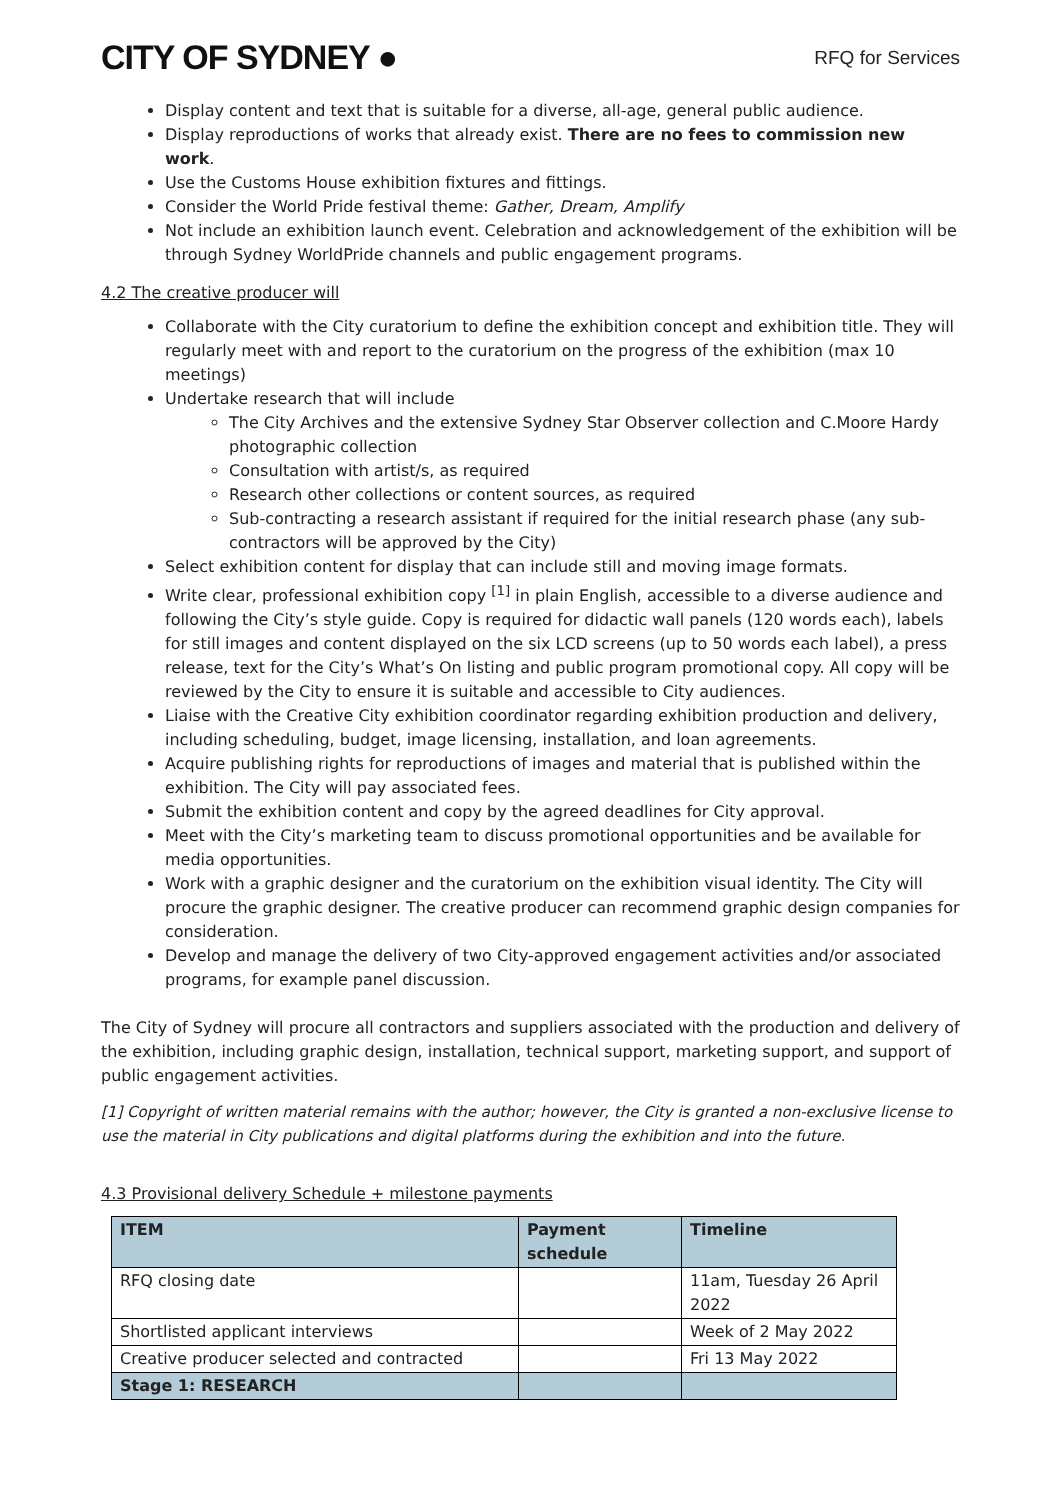CITY OF SYDNEY ●
RFQ for Services
Display content and text that is suitable for a diverse, all-age, general public audience.
Display reproductions of works that already exist. There are no fees to commission new work.
Use the Customs House exhibition fixtures and fittings.
Consider the World Pride festival theme: Gather, Dream, Amplify
Not include an exhibition launch event. Celebration and acknowledgement of the exhibition will be through Sydney WorldPride channels and public engagement programs.
4.2 The creative producer will
Collaborate with the City curatorium to define the exhibition concept and exhibition title. They will regularly meet with and report to the curatorium on the progress of the exhibition (max 10 meetings)
Undertake research that will include
The City Archives and the extensive Sydney Star Observer collection and C.Moore Hardy photographic collection
Consultation with artist/s, as required
Research other collections or content sources, as required
Sub-contracting a research assistant if required for the initial research phase (any sub-contractors will be approved by the City)
Select exhibition content for display that can include still and moving image formats.
Write clear, professional exhibition copy <sup>[1]</sup> in plain English, accessible to a diverse audience and following the City’s style guide. Copy is required for didactic wall panels (120 words each), labels for still images and content displayed on the six LCD screens (up to 50 words each label), a press release, text for the City’s What’s On listing and public program promotional copy. All copy will be reviewed by the City to ensure it is suitable and accessible to City audiences.
Liaise with the Creative City exhibition coordinator regarding exhibition production and delivery, including scheduling, budget, image licensing, installation, and loan agreements.
Acquire publishing rights for reproductions of images and material that is published within the exhibition. The City will pay associated fees.
Submit the exhibition content and copy by the agreed deadlines for City approval.
Meet with the City’s marketing team to discuss promotional opportunities and be available for media opportunities.
Work with a graphic designer and the curatorium on the exhibition visual identity. The City will procure the graphic designer. The creative producer can recommend graphic design companies for consideration.
Develop and manage the delivery of two City-approved engagement activities and/or associated programs, for example panel discussion.
The City of Sydney will procure all contractors and suppliers associated with the production and delivery of the exhibition, including graphic design, installation, technical support, marketing support, and support of public engagement activities.
[1] Copyright of written material remains with the author; however, the City is granted a non-exclusive license to use the material in City publications and digital platforms during the exhibition and into the future.
4.3 Provisional delivery Schedule + milestone payments
| ITEM | Payment schedule | Timeline |
| --- | --- | --- |
| RFQ closing date | | 11am, Tuesday 26 April 2022 |
| Shortlisted applicant interviews | | Week of 2 May 2022 |
| Creative producer selected and contracted | | Fri 13 May 2022 |
| Stage 1: RESEARCH | | |